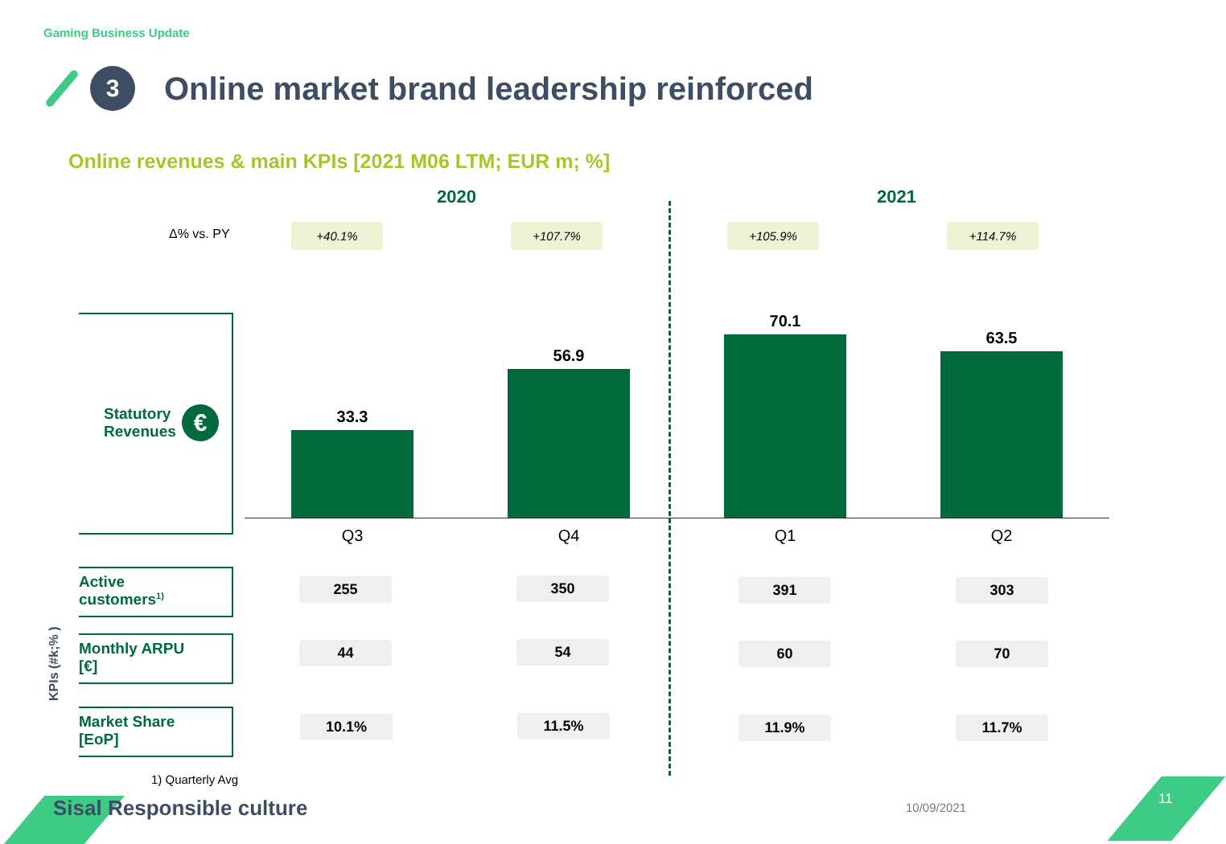Gaming Business Update
3
Online market brand leadership reinforced
Online revenues & main KPIs [2021 M06 LTM; EUR m; %]
2020 2021
Δ% vs. PY +40.1% +107.7% +105.9% +114.7%
Statutory
Revenues
€
33.3
56.9
70.1
63.5
Q3 Q4 Q1 Q2
KPIs (#k;% )
Active
customers<sup>1)</sup>
Monthly ARPU
[€]
Market Share
[EoP]
255 350 391 303
44 54 60 70
10.1% 11.5% 11.9% 11.7%
1) Quarterly Avg
Sisal Responsible culture 10/09/2021
11